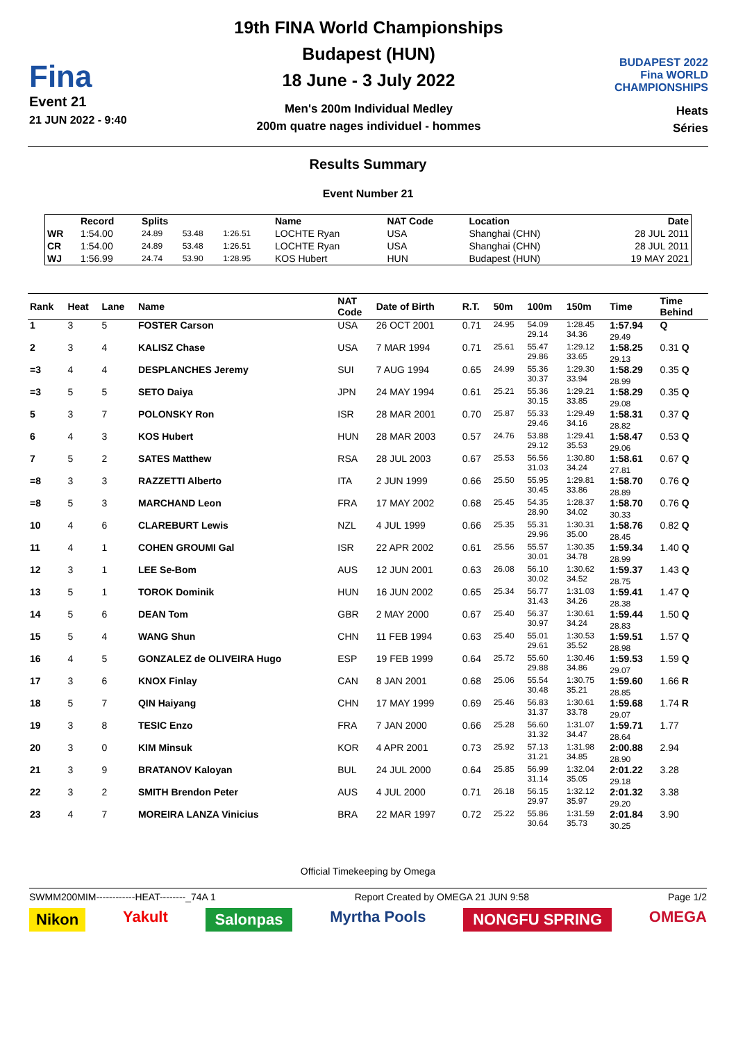Fina
Event 21
21 JUN 2022 - 9:40
19th FINA World Championships
Budapest (HUN)
18 June - 3 July 2022
Men's 200m Individual Medley
200m quatre nages individuel - hommes
BUDAPEST 2022
Fina WORLD CHAMPIONSHIPS
Heats
Séries
Results Summary
Event Number 21
| | Record | Splits | | | Name | NAT Code | Location | Date |
| --- | --- | --- | --- | --- | --- | --- | --- | --- |
| WR | 1:54.00 | 24.89 | 53.48 | 1:26.51 | LOCHTE Ryan | USA | Shanghai (CHN) | 28 JUL 2011 |
| CR | 1:54.00 | 24.89 | 53.48 | 1:26.51 | LOCHTE Ryan | USA | Shanghai (CHN) | 28 JUL 2011 |
| WJ | 1:56.99 | 24.74 | 53.90 | 1:28.95 | KOS Hubert | HUN | Budapest (HUN) | 19 MAY 2021 |
| Rank | Heat | Lane | Name | NAT Code | Date of Birth | R.T. | 50m | 100m | 150m | Time | Time Behind |
| --- | --- | --- | --- | --- | --- | --- | --- | --- | --- | --- | --- |
| 1 | 3 | 5 | FOSTER Carson | USA | 26 OCT 2001 | 0.71 | 24.95 | 54.09 29.14 | 1:28.45 34.36 | 1:57.94 29.49 | Q |
| 2 | 3 | 4 | KALISZ Chase | USA | 7 MAR 1994 | 0.71 | 25.61 | 55.47 29.86 | 1:29.12 33.65 | 1:58.25 29.13 | 0.31 Q |
| =3 | 4 | 4 | DESPLANCHES Jeremy | SUI | 7 AUG 1994 | 0.65 | 24.99 | 55.36 30.37 | 1:29.30 33.94 | 1:58.29 28.99 | 0.35 Q |
| =3 | 5 | 5 | SETO Daiya | JPN | 24 MAY 1994 | 0.61 | 25.21 | 55.36 30.15 | 1:29.21 33.85 | 1:58.29 29.08 | 0.35 Q |
| 5 | 3 | 7 | POLONSKY Ron | ISR | 28 MAR 2001 | 0.70 | 25.87 | 55.33 29.46 | 1:29.49 34.16 | 1:58.31 28.82 | 0.37 Q |
| 6 | 4 | 3 | KOS Hubert | HUN | 28 MAR 2003 | 0.57 | 24.76 | 53.88 29.12 | 1:29.41 35.53 | 1:58.47 29.06 | 0.53 Q |
| 7 | 5 | 2 | SATES Matthew | RSA | 28 JUL 2003 | 0.67 | 25.53 | 56.56 31.03 | 1:30.80 34.24 | 1:58.61 27.81 | 0.67 Q |
| =8 | 3 | 3 | RAZZETTI Alberto | ITA | 2 JUN 1999 | 0.66 | 25.50 | 55.95 30.45 | 1:29.81 33.86 | 1:58.70 28.89 | 0.76 Q |
| =8 | 5 | 3 | MARCHAND Leon | FRA | 17 MAY 2002 | 0.68 | 25.45 | 54.35 28.90 | 1:28.37 34.02 | 1:58.70 30.33 | 0.76 Q |
| 10 | 4 | 6 | CLAREBURT Lewis | NZL | 4 JUL 1999 | 0.66 | 25.35 | 55.31 29.96 | 1:30.31 35.00 | 1:58.76 28.45 | 0.82 Q |
| 11 | 4 | 1 | COHEN GROUMI Gal | ISR | 22 APR 2002 | 0.61 | 25.56 | 55.57 30.01 | 1:30.35 34.78 | 1:59.34 28.99 | 1.40 Q |
| 12 | 3 | 1 | LEE Se-Bom | AUS | 12 JUN 2001 | 0.63 | 26.08 | 56.10 30.02 | 1:30.62 34.52 | 1:59.37 28.75 | 1.43 Q |
| 13 | 5 | 1 | TOROK Dominik | HUN | 16 JUN 2002 | 0.65 | 25.34 | 56.77 31.43 | 1:31.03 34.26 | 1:59.41 28.38 | 1.47 Q |
| 14 | 5 | 6 | DEAN Tom | GBR | 2 MAY 2000 | 0.67 | 25.40 | 56.37 30.97 | 1:30.61 34.24 | 1:59.44 28.83 | 1.50 Q |
| 15 | 5 | 4 | WANG Shun | CHN | 11 FEB 1994 | 0.63 | 25.40 | 55.01 29.61 | 1:30.53 35.52 | 1:59.51 28.98 | 1.57 Q |
| 16 | 4 | 5 | GONZALEZ de OLIVEIRA Hugo | ESP | 19 FEB 1999 | 0.64 | 25.72 | 55.60 29.88 | 1:30.46 34.86 | 1:59.53 29.07 | 1.59 Q |
| 17 | 3 | 6 | KNOX Finlay | CAN | 8 JAN 2001 | 0.68 | 25.06 | 55.54 30.48 | 1:30.75 35.21 | 1:59.60 28.85 | 1.66 R |
| 18 | 5 | 7 | QIN Haiyang | CHN | 17 MAY 1999 | 0.69 | 25.46 | 56.83 31.37 | 1:30.61 33.78 | 1:59.68 29.07 | 1.74 R |
| 19 | 3 | 8 | TESIC Enzo | FRA | 7 JAN 2000 | 0.66 | 25.28 | 56.60 31.32 | 1:31.07 34.47 | 1:59.71 28.64 | 1.77 |
| 20 | 3 | 0 | KIM Minsuk | KOR | 4 APR 2001 | 0.73 | 25.92 | 57.13 31.21 | 1:31.98 34.85 | 2:00.88 28.90 | 2.94 |
| 21 | 3 | 9 | BRATANOV Kaloyan | BUL | 24 JUL 2000 | 0.64 | 25.85 | 56.99 31.14 | 1:32.04 35.05 | 2:01.22 29.18 | 3.28 |
| 22 | 3 | 2 | SMITH Brendon Peter | AUS | 4 JUL 2000 | 0.71 | 26.18 | 56.15 29.97 | 1:32.12 35.97 | 2:01.32 29.20 | 3.38 |
| 23 | 4 | 7 | MOREIRA LANZA Vinicius | BRA | 22 MAR 1997 | 0.72 | 25.22 | 55.86 30.64 | 1:31.59 35.73 | 2:01.84 30.25 | 3.90 |
Official Timekeeping by Omega
SWMM200MIM------------HEAT--------_74A 1 Report Created by OMEGA 21 JUN 9:58 Page 1/2
Nikon Yakult Salonpas Myrtha Pools NONGFU SPRING OMEGA